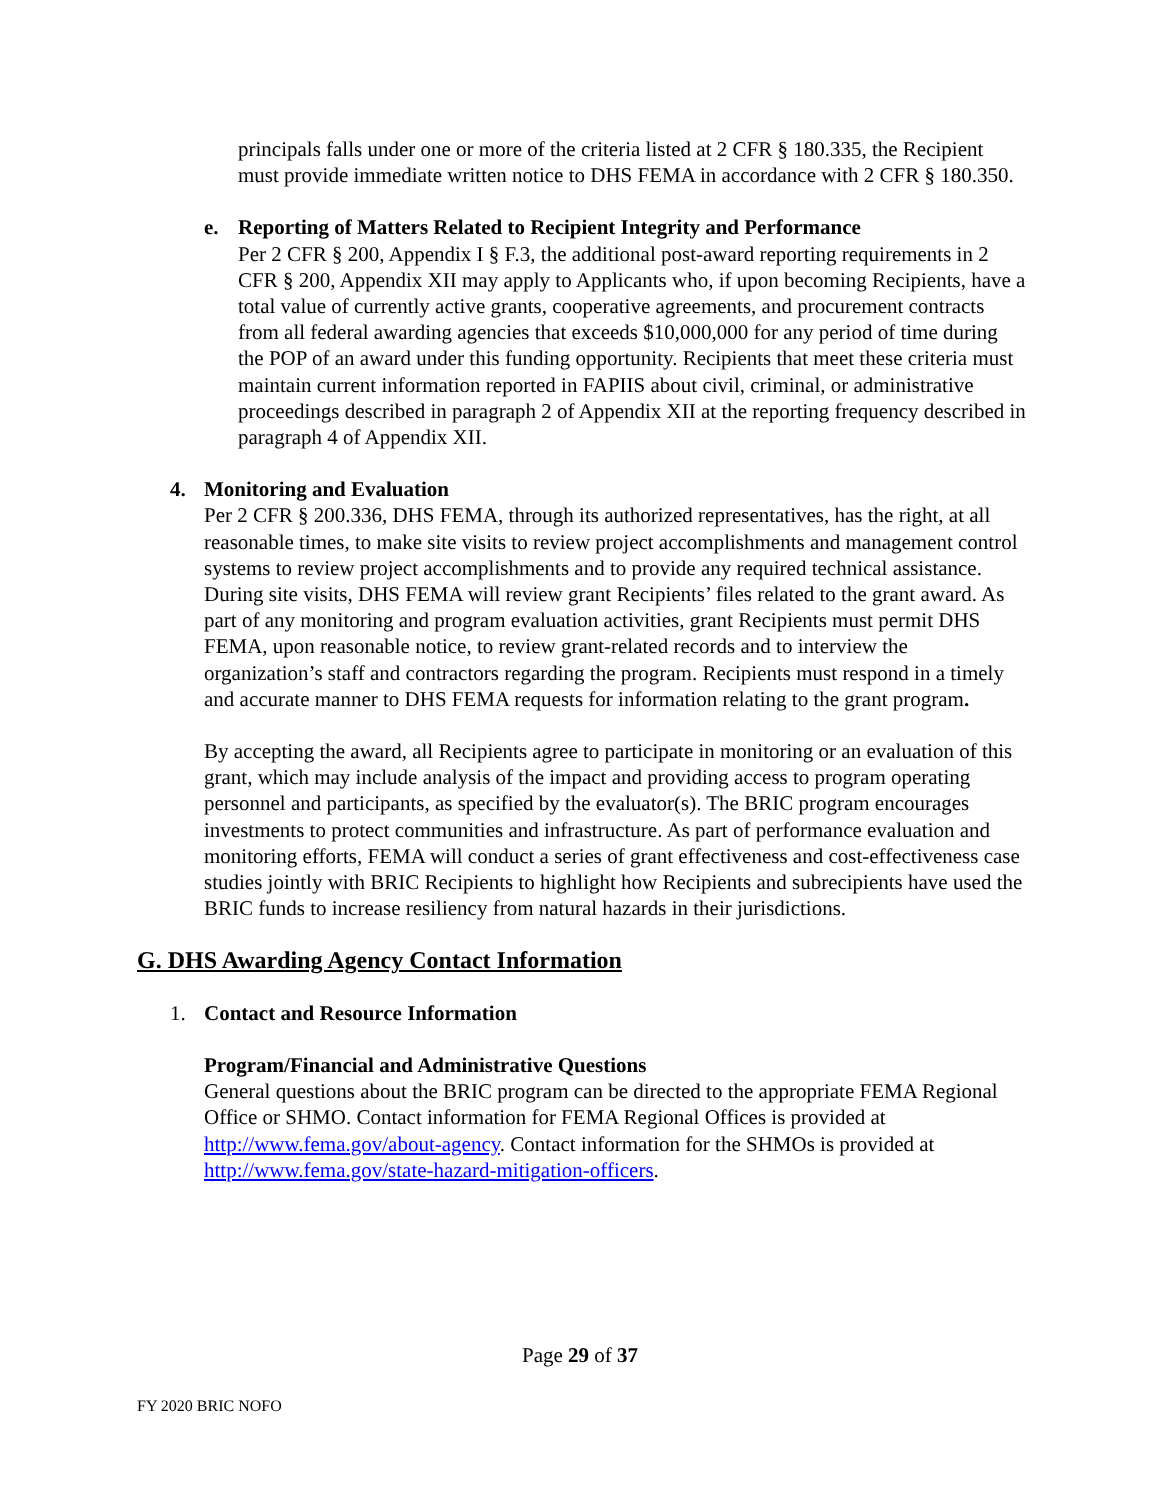principals falls under one or more of the criteria listed at 2 CFR § 180.335, the Recipient must provide immediate written notice to DHS FEMA in accordance with 2 CFR § 180.350.
e. Reporting of Matters Related to Recipient Integrity and Performance
Per 2 CFR § 200, Appendix I § F.3, the additional post-award reporting requirements in 2 CFR § 200, Appendix XII may apply to Applicants who, if upon becoming Recipients, have a total value of currently active grants, cooperative agreements, and procurement contracts from all federal awarding agencies that exceeds $10,000,000 for any period of time during the POP of an award under this funding opportunity. Recipients that meet these criteria must maintain current information reported in FAPIIS about civil, criminal, or administrative proceedings described in paragraph 2 of Appendix XII at the reporting frequency described in paragraph 4 of Appendix XII.
4. Monitoring and Evaluation
Per 2 CFR § 200.336, DHS FEMA, through its authorized representatives, has the right, at all reasonable times, to make site visits to review project accomplishments and management control systems to review project accomplishments and to provide any required technical assistance. During site visits, DHS FEMA will review grant Recipients’ files related to the grant award. As part of any monitoring and program evaluation activities, grant Recipients must permit DHS FEMA, upon reasonable notice, to review grant-related records and to interview the organization’s staff and contractors regarding the program. Recipients must respond in a timely and accurate manner to DHS FEMA requests for information relating to the grant program.
By accepting the award, all Recipients agree to participate in monitoring or an evaluation of this grant, which may include analysis of the impact and providing access to program operating personnel and participants, as specified by the evaluator(s). The BRIC program encourages investments to protect communities and infrastructure. As part of performance evaluation and monitoring efforts, FEMA will conduct a series of grant effectiveness and cost-effectiveness case studies jointly with BRIC Recipients to highlight how Recipients and subrecipients have used the BRIC funds to increase resiliency from natural hazards in their jurisdictions.
G. DHS Awarding Agency Contact Information
1. Contact and Resource Information
Program/Financial and Administrative Questions
General questions about the BRIC program can be directed to the appropriate FEMA Regional Office or SHMO. Contact information for FEMA Regional Offices is provided at http://www.fema.gov/about-agency. Contact information for the SHMOs is provided at http://www.fema.gov/state-hazard-mitigation-officers.
Page 29 of 37
FY 2020 BRIC NOFO